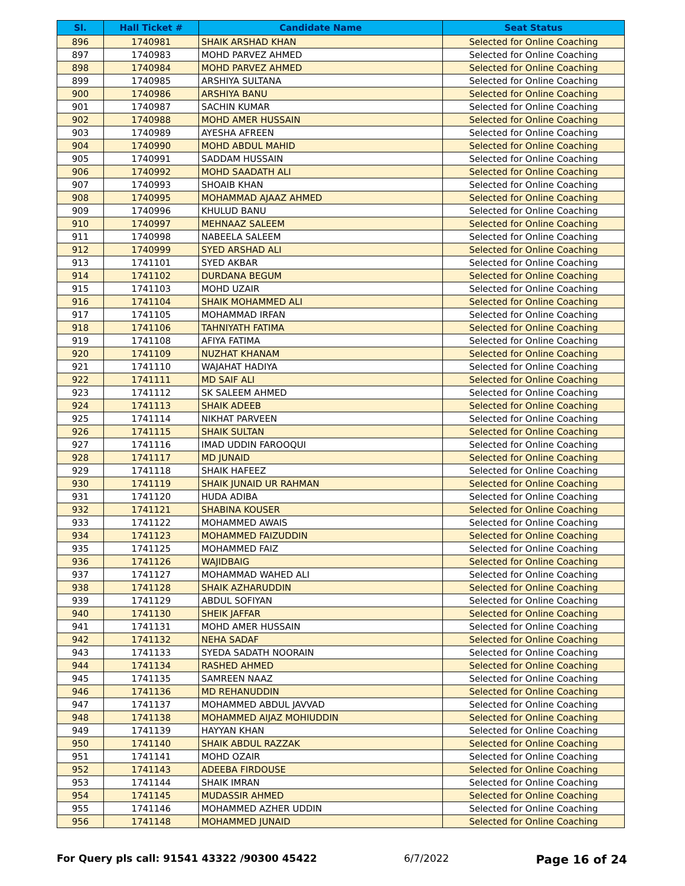| Sl. | Hall Ticket # | Candidate Name | Seat Status |
| --- | --- | --- | --- |
| 896 | 1740981 | SHAIK ARSHAD KHAN | Selected for Online Coaching |
| 897 | 1740983 | MOHD PARVEZ AHMED | Selected for Online Coaching |
| 898 | 1740984 | MOHD PARVEZ AHMED | Selected for Online Coaching |
| 899 | 1740985 | ARSHIYA SULTANA | Selected for Online Coaching |
| 900 | 1740986 | ARSHIYA BANU | Selected for Online Coaching |
| 901 | 1740987 | SACHIN KUMAR | Selected for Online Coaching |
| 902 | 1740988 | MOHD AMER HUSSAIN | Selected for Online Coaching |
| 903 | 1740989 | AYESHA AFREEN | Selected for Online Coaching |
| 904 | 1740990 | MOHD ABDUL MAHID | Selected for Online Coaching |
| 905 | 1740991 | SADDAM HUSSAIN | Selected for Online Coaching |
| 906 | 1740992 | MOHD SAADATH ALI | Selected for Online Coaching |
| 907 | 1740993 | SHOAIB KHAN | Selected for Online Coaching |
| 908 | 1740995 | MOHAMMAD AJAAZ AHMED | Selected for Online Coaching |
| 909 | 1740996 | KHULUD BANU | Selected for Online Coaching |
| 910 | 1740997 | MEHNAAZ SALEEM | Selected for Online Coaching |
| 911 | 1740998 | NABEELA SALEEM | Selected for Online Coaching |
| 912 | 1740999 | SYED ARSHAD ALI | Selected for Online Coaching |
| 913 | 1741101 | SYED AKBAR | Selected for Online Coaching |
| 914 | 1741102 | DURDANA BEGUM | Selected for Online Coaching |
| 915 | 1741103 | MOHD UZAIR | Selected for Online Coaching |
| 916 | 1741104 | SHAIK MOHAMMED ALI | Selected for Online Coaching |
| 917 | 1741105 | MOHAMMAD IRFAN | Selected for Online Coaching |
| 918 | 1741106 | TAHNIYATH FATIMA | Selected for Online Coaching |
| 919 | 1741108 | AFIYA FATIMA | Selected for Online Coaching |
| 920 | 1741109 | NUZHAT KHANAM | Selected for Online Coaching |
| 921 | 1741110 | WAJAHAT HADIYA | Selected for Online Coaching |
| 922 | 1741111 | MD SAIF ALI | Selected for Online Coaching |
| 923 | 1741112 | SK SALEEM AHMED | Selected for Online Coaching |
| 924 | 1741113 | SHAIK ADEEB | Selected for Online Coaching |
| 925 | 1741114 | NIKHAT PARVEEN | Selected for Online Coaching |
| 926 | 1741115 | SHAIK SULTAN | Selected for Online Coaching |
| 927 | 1741116 | IMAD UDDIN FAROOQUI | Selected for Online Coaching |
| 928 | 1741117 | MD JUNAID | Selected for Online Coaching |
| 929 | 1741118 | SHAIK HAFEEZ | Selected for Online Coaching |
| 930 | 1741119 | SHAIK JUNAID UR RAHMAN | Selected for Online Coaching |
| 931 | 1741120 | HUDA ADIBA | Selected for Online Coaching |
| 932 | 1741121 | SHABINA KOUSER | Selected for Online Coaching |
| 933 | 1741122 | MOHAMMED AWAIS | Selected for Online Coaching |
| 934 | 1741123 | MOHAMMED FAIZUDDIN | Selected for Online Coaching |
| 935 | 1741125 | MOHAMMED FAIZ | Selected for Online Coaching |
| 936 | 1741126 | WAJIDBAIG | Selected for Online Coaching |
| 937 | 1741127 | MOHAMMAD WAHED ALI | Selected for Online Coaching |
| 938 | 1741128 | SHAIK AZHARUDDIN | Selected for Online Coaching |
| 939 | 1741129 | ABDUL SOFIYAN | Selected for Online Coaching |
| 940 | 1741130 | SHEIK JAFFAR | Selected for Online Coaching |
| 941 | 1741131 | MOHD AMER HUSSAIN | Selected for Online Coaching |
| 942 | 1741132 | NEHA SADAF | Selected for Online Coaching |
| 943 | 1741133 | SYEDA SADATH NOORAIN | Selected for Online Coaching |
| 944 | 1741134 | RASHED AHMED | Selected for Online Coaching |
| 945 | 1741135 | SAMREEN NAAZ | Selected for Online Coaching |
| 946 | 1741136 | MD REHANUDDIN | Selected for Online Coaching |
| 947 | 1741137 | MOHAMMED ABDUL JAVVAD | Selected for Online Coaching |
| 948 | 1741138 | MOHAMMED AIJAZ MOHIUDDIN | Selected for Online Coaching |
| 949 | 1741139 | HAYYAN KHAN | Selected for Online Coaching |
| 950 | 1741140 | SHAIK ABDUL RAZZAK | Selected for Online Coaching |
| 951 | 1741141 | MOHD OZAIR | Selected for Online Coaching |
| 952 | 1741143 | ADEEBA FIRDOUSE | Selected for Online Coaching |
| 953 | 1741144 | SHAIK IMRAN | Selected for Online Coaching |
| 954 | 1741145 | MUDASSIR AHMED | Selected for Online Coaching |
| 955 | 1741146 | MOHAMMED AZHER UDDIN | Selected for Online Coaching |
| 956 | 1741148 | MOHAMMED JUNAID | Selected for Online Coaching |
For Query pls call: 91541 43322 /90300 45422 6/7/2022 Page 16 of 24